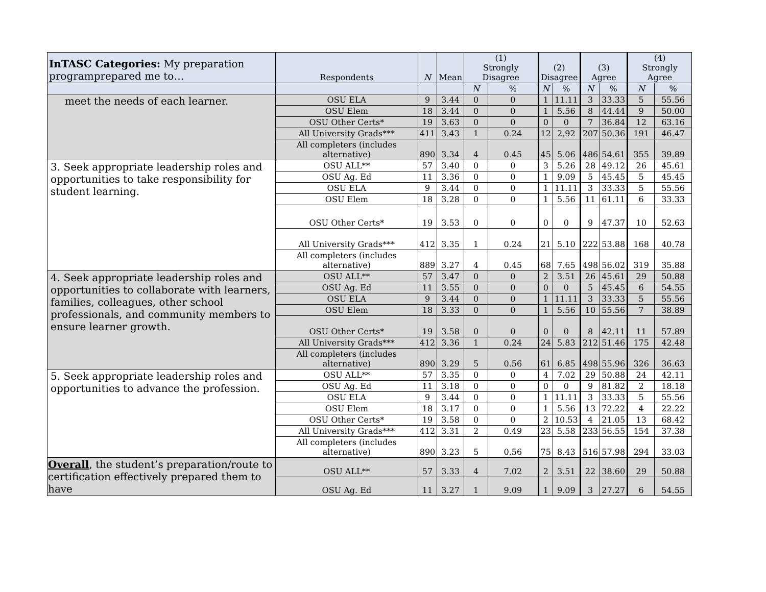| InTASC Categories: My preparation programprepared me to… | Respondents | N | Mean | (1) Strongly Disagree | | (2) Disagree | | (3) Agree | | (4) Strongly Agree | |
| --- | --- | --- | --- | --- | --- | --- | --- | --- | --- | --- | --- |
| | | | | N | % | N | % | N | % | N | % |
| meet the needs of each learner. | OSU ELA | 9 | 3.44 | 0 | 0 | 1 | 11.11 | 3 | 33.33 | 5 | 55.56 |
| | OSU Elem | 18 | 3.44 | 0 | 0 | 1 | 5.56 | 8 | 44.44 | 9 | 50.00 |
| | OSU Other Certs* | 19 | 3.63 | 0 | 0 | 0 | 0 | 7 | 36.84 | 12 | 63.16 |
| | All University Grads*** | 411 | 3.43 | 1 | 0.24 | 12 | 2.92 | 207 | 50.36 | 191 | 46.47 |
| | All completers (includes alternative) | 890 | 3.34 | 4 | 0.45 | 45 | 5.06 | 486 | 54.61 | 355 | 39.89 |
| 3. Seek appropriate leadership roles and opportunities to take responsibility for student learning. | OSU ALL** | 57 | 3.40 | 0 | 0 | 3 | 5.26 | 28 | 49.12 | 26 | 45.61 |
| | OSU Ag. Ed | 11 | 3.36 | 0 | 0 | 1 | 9.09 | 5 | 45.45 | 5 | 45.45 |
| | OSU ELA | 9 | 3.44 | 0 | 0 | 1 | 11.11 | 3 | 33.33 | 5 | 55.56 |
| | OSU Elem | 18 | 3.28 | 0 | 0 | 1 | 5.56 | 11 | 61.11 | 6 | 33.33 |
| | OSU Other Certs* | 19 | 3.53 | 0 | 0 | 0 | 0 | 9 | 47.37 | 10 | 52.63 |
| | All University Grads*** | 412 | 3.35 | 1 | 0.24 | 21 | 5.10 | 222 | 53.88 | 168 | 40.78 |
| | All completers (includes alternative) | 889 | 3.27 | 4 | 0.45 | 68 | 7.65 | 498 | 56.02 | 319 | 35.88 |
| 4. Seek appropriate leadership roles and opportunities to collaborate with learners, families, colleagues, other school professionals, and community members to ensure learner growth. | OSU ALL** | 57 | 3.47 | 0 | 0 | 2 | 3.51 | 26 | 45.61 | 29 | 50.88 |
| | OSU Ag. Ed | 11 | 3.55 | 0 | 0 | 0 | 0 | 5 | 45.45 | 6 | 54.55 |
| | OSU ELA | 9 | 3.44 | 0 | 0 | 1 | 11.11 | 3 | 33.33 | 5 | 55.56 |
| | OSU Elem | 18 | 3.33 | 0 | 0 | 1 | 5.56 | 10 | 55.56 | 7 | 38.89 |
| | OSU Other Certs* | 19 | 3.58 | 0 | 0 | 0 | 0 | 8 | 42.11 | 11 | 57.89 |
| | All University Grads*** | 412 | 3.36 | 1 | 0.24 | 24 | 5.83 | 212 | 51.46 | 175 | 42.48 |
| | All completers (includes alternative) | 890 | 3.29 | 5 | 0.56 | 61 | 6.85 | 498 | 55.96 | 326 | 36.63 |
| 5. Seek appropriate leadership roles and opportunities to advance the profession. | OSU ALL** | 57 | 3.35 | 0 | 0 | 4 | 7.02 | 29 | 50.88 | 24 | 42.11 |
| | OSU Ag. Ed | 11 | 3.18 | 0 | 0 | 0 | 0 | 9 | 81.82 | 2 | 18.18 |
| | OSU ELA | 9 | 3.44 | 0 | 0 | 1 | 11.11 | 3 | 33.33 | 5 | 55.56 |
| | OSU Elem | 18 | 3.17 | 0 | 0 | 1 | 5.56 | 13 | 72.22 | 4 | 22.22 |
| | OSU Other Certs* | 19 | 3.58 | 0 | 0 | 2 | 10.53 | 4 | 21.05 | 13 | 68.42 |
| | All University Grads*** | 412 | 3.31 | 2 | 0.49 | 23 | 5.58 | 233 | 56.55 | 154 | 37.38 |
| | All completers (includes alternative) | 890 | 3.23 | 5 | 0.56 | 75 | 8.43 | 516 | 57.98 | 294 | 33.03 |
| Overall , the student’s preparation/route to certification effectively prepared them to have | OSU ALL** | 57 | 3.33 | 4 | 7.02 | 2 | 3.51 | 22 | 38.60 | 29 | 50.88 |
| | OSU Ag. Ed | 11 | 3.27 | 1 | 9.09 | 1 | 9.09 | 3 | 27.27 | 6 | 54.55 |